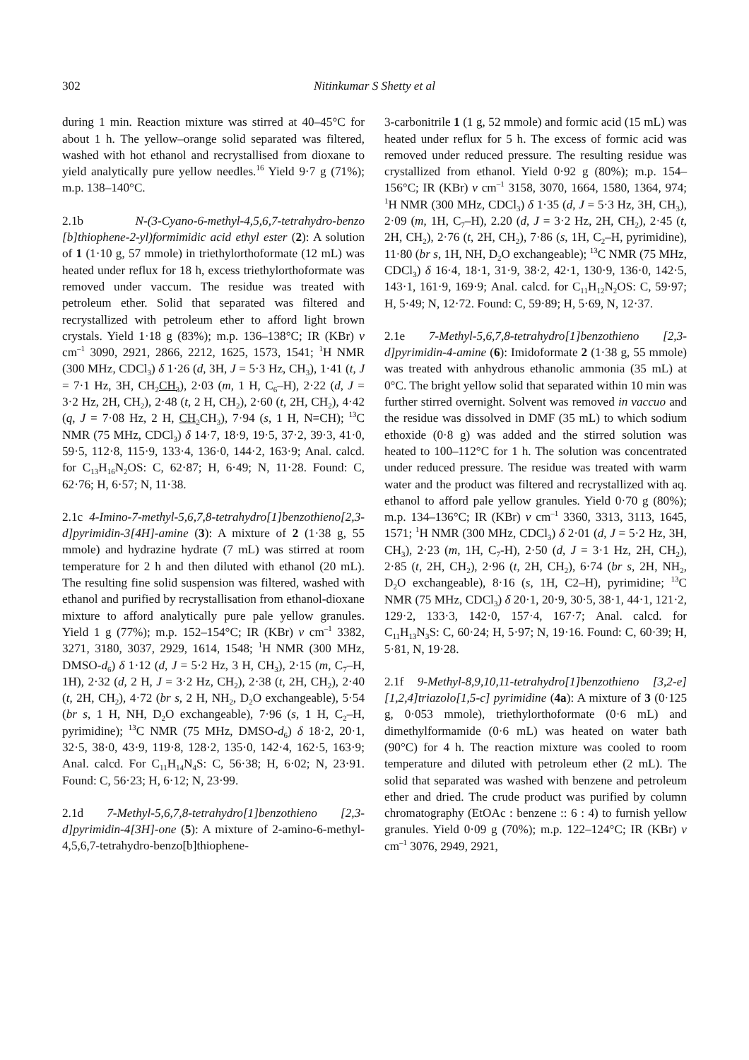302 Nitinkumar S Shetty et al
during 1 min. Reaction mixture was stirred at 40–45°C for about 1 h. The yellow–orange solid separated was filtered, washed with hot ethanol and recrystallised from dioxane to yield analytically pure yellow needles.<sup>16</sup> Yield 9·7 g (71%); m.p. 138–140°C.
2.1b N-(3-Cyano-6-methyl-4,5,6,7-tetrahydro-benzo [b]thiophene-2-yl)formimidic acid ethyl ester (2): A solution of 1 (1·10 g, 57 mmole) in triethylorthoformate (12 mL) was heated under reflux for 18 h, excess triethylorthoformate was removed under vaccum. The residue was treated with petroleum ether. Solid that separated was filtered and recrystallized with petroleum ether to afford light brown crystals. Yield 1·18 g (83%); m.p. 136–138°C; IR (KBr) ν cm<sup>–1</sup> 3090, 2921, 2866, 2212, 1625, 1573, 1541; <sup>1</sup>H NMR (300 MHz, CDCl<sub>3</sub>) δ 1·26 (d, 3H, J = 5·3 Hz, CH<sub>3</sub>), 1·41 (t, J = 7·1 Hz, 3H, CH<sub>2</sub>CH<sub>3</sub>), 2·03 (m, 1 H, C<sub>6</sub>–H), 2·22 (d, J = 3·2 Hz, 2H, CH<sub>2</sub>), 2·48 (t, 2 H, CH<sub>2</sub>), 2·60 (t, 2H, CH<sub>2</sub>), 4·42 (q, J = 7·08 Hz, 2 H, CH<sub>2</sub> CH<sub>3</sub>), 7·94 (s, 1 H, N=CH); <sup>13</sup>C NMR (75 MHz, CDCl<sub>3</sub>) δ 14·7, 18·9, 19·5, 37·2, 39·3, 41·0, 59·5, 112·8, 115·9, 133·4, 136·0, 144·2, 163·9; Anal. calcd. for C<sub>13</sub>H<sub>16</sub>N<sub>2</sub>OS: C, 62·87; H, 6·49; N, 11·28. Found: C, 62·76; H, 6·57; N, 11·38.
2.1c 4-Imino-7-methyl-5,6,7,8-tetrahydro[1]benzothieno[2,3-d]pyrimidin-3[4H]-amine (3): A mixture of 2 (1·38 g, 55 mmole) and hydrazine hydrate (7 mL) was stirred at room temperature for 2 h and then diluted with ethanol (20 mL). The resulting fine solid suspension was filtered, washed with ethanol and purified by recrystallisation from ethanol-dioxane mixture to afford analytically pure pale yellow granules. Yield 1 g (77%); m.p. 152–154°C; IR (KBr) ν cm<sup>–1</sup> 3382, 3271, 3180, 3037, 2929, 1614, 1548; <sup>1</sup>H NMR (300 MHz, DMSO-d<sub>6</sub>) δ 1·12 (d, J = 5·2 Hz, 3 H, CH<sub>3</sub>), 2·15 (m, C<sub>7</sub>–H, 1H), 2·32 (d, 2 H, J = 3·2 Hz, CH<sub>2</sub>), 2·38 (t, 2H, CH<sub>2</sub>), 2·40 (t, 2H, CH<sub>2</sub>), 4·72 (br s, 2 H, NH<sub>2</sub>, D<sub>2</sub>O exchangeable), 5·54 (br s, 1 H, NH, D<sub>2</sub>O exchangeable), 7·96 (s, 1 H, C<sub>2</sub>–H, pyrimidine); <sup>13</sup>C NMR (75 MHz, DMSO-d<sub>6</sub>) δ 18·2, 20·1, 32·5, 38·0, 43·9, 119·8, 128·2, 135·0, 142·4, 162·5, 163·9; Anal. calcd. For C<sub>11</sub>H<sub>14</sub>N<sub>4</sub>S: C, 56·38; H, 6·02; N, 23·91. Found: C, 56·23; H, 6·12; N, 23·99.
2.1d 7-Methyl-5,6,7,8-tetrahydro[1]benzothieno [2,3-d]pyrimidin-4[3H]-one (5): A mixture of 2-amino-6-methyl-4,5,6,7-tetrahydro-benzo[b]thiophene-
3-carbonitrile 1 (1 g, 52 mmole) and formic acid (15 mL) was heated under reflux for 5 h. The excess of formic acid was removed under reduced pressure. The resulting residue was crystallized from ethanol. Yield 0·92 g (80%); m.p. 154–156°C; IR (KBr) ν cm<sup>–1</sup> 3158, 3070, 1664, 1580, 1364, 974; <sup>1</sup>H NMR (300 MHz, CDCl<sub>3</sub>) δ 1·35 (d, J = 5·3 Hz, 3H, CH<sub>3</sub>), 2·09 (m, 1H, C<sub>7</sub>–H), 2.20 (d, J = 3·2 Hz, 2H, CH<sub>2</sub>), 2·45 (t, 2H, CH<sub>2</sub>), 2·76 (t, 2H, CH<sub>2</sub>), 7·86 (s, 1H, C<sub>2</sub>–H, pyrimidine), 11·80 (br s, 1H, NH, D<sub>2</sub>O exchangeable); <sup>13</sup>C NMR (75 MHz, CDCl<sub>3</sub>) δ 16·4, 18·1, 31·9, 38·2, 42·1, 130·9, 136·0, 142·5, 143·1, 161·9, 169·9; Anal. calcd. for C<sub>11</sub>H<sub>12</sub>N<sub>2</sub>OS: C, 59·97; H, 5·49; N, 12·72. Found: C, 59·89; H, 5·69, N, 12·37.
2.1e 7-Methyl-5,6,7,8-tetrahydro[1]benzothieno [2,3-d]pyrimidin-4-amine (6): Imidoformate 2 (1·38 g, 55 mmole) was treated with anhydrous ethanolic ammonia (35 mL) at 0°C. The bright yellow solid that separated within 10 min was further stirred overnight. Solvent was removed in vaccuo and the residue was dissolved in DMF (35 mL) to which sodium ethoxide (0·8 g) was added and the stirred solution was heated to 100–112°C for 1 h. The solution was concentrated under reduced pressure. The residue was treated with warm water and the product was filtered and recrystallized with aq. ethanol to afford pale yellow granules. Yield 0·70 g (80%); m.p. 134–136°C; IR (KBr) ν cm<sup>–1</sup> 3360, 3313, 3113, 1645, 1571; <sup>1</sup>H NMR (300 MHz, CDCl<sub>3</sub>) δ 2·01 (d, J = 5·2 Hz, 3H, CH<sub>3</sub>), 2·23 (m, 1H, C<sub>7</sub>-H), 2·50 (d, J = 3·1 Hz, 2H, CH<sub>2</sub>), 2·85 (t, 2H, CH<sub>2</sub>), 2·96 (t, 2H, CH<sub>2</sub>), 6·74 (br s, 2H, NH<sub>2</sub>, D<sub>2</sub>O exchangeable), 8·16 (s, 1H, C2–H), pyrimidine; <sup>13</sup>C NMR (75 MHz, CDCl<sub>3</sub>) δ 20·1, 20·9, 30·5, 38·1, 44·1, 121·2, 129·2, 133·3, 142·0, 157·4, 167·7; Anal. calcd. for C<sub>11</sub>H<sub>13</sub>N<sub>3</sub>S: C, 60·24; H, 5·97; N, 19·16. Found: C, 60·39; H, 5·81, N, 19·28.
2.1f 9-Methyl-8,9,10,11-tetrahydro[1]benzothieno [3,2-e][1,2,4]triazolo[1,5-c] pyrimidine (4a): A mixture of 3 (0·125 g, 0·053 mmole), triethylorthoformate (0·6 mL) and dimethylformamide (0·6 mL) was heated on water bath (90°C) for 4 h. The reaction mixture was cooled to room temperature and diluted with petroleum ether (2 mL). The solid that separated was washed with benzene and petroleum ether and dried. The crude product was purified by column chromatography (EtOAc : benzene :: 6 : 4) to furnish yellow granules. Yield 0·09 g (70%); m.p. 122–124°C; IR (KBr) ν cm<sup>–1</sup> 3076, 2949, 2921,